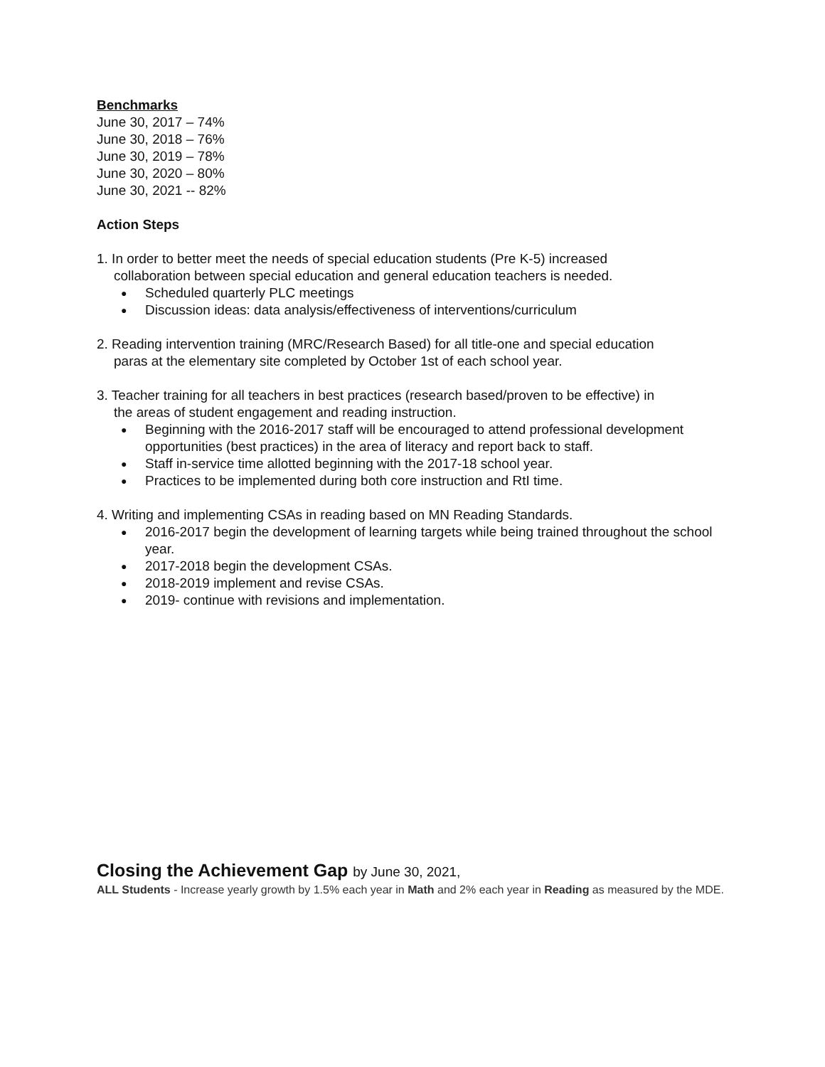Benchmarks
June 30, 2017 – 74%
June 30, 2018 – 76%
June 30, 2019 – 78%
June 30, 2020 – 80%
June 30, 2021 -- 82%
Action Steps
1. In order to better meet the needs of special education students (Pre K-5) increased
collaboration between special education and general education teachers is needed.
● Scheduled quarterly PLC meetings
● Discussion ideas: data analysis/effectiveness of interventions/curriculum
2. Reading intervention training (MRC/Research Based) for all title-one and special education
paras at the elementary site completed by October 1st of each school year.
3. Teacher training for all teachers in best practices (research based/proven to be effective) in
the areas of student engagement and reading instruction.
● Beginning with the 2016-2017 staff will be encouraged to attend professional development opportunities (best practices) in the area of literacy and report back to staff.
● Staff in-service time allotted beginning with the 2017-18 school year.
● Practices to be implemented during both core instruction and RtI time.
4. Writing and implementing CSAs in reading based on MN Reading Standards.
● 2016-2017 begin the development of learning targets while being trained throughout the school year.
● 2017-2018 begin the development CSAs.
● 2018-2019 implement and revise CSAs.
● 2019- continue with revisions and implementation.
Closing the Achievement Gap by June 30, 2021,
ALL Students - Increase yearly growth by 1.5% each year in Math and 2% each year in Reading as measured by the MDE.